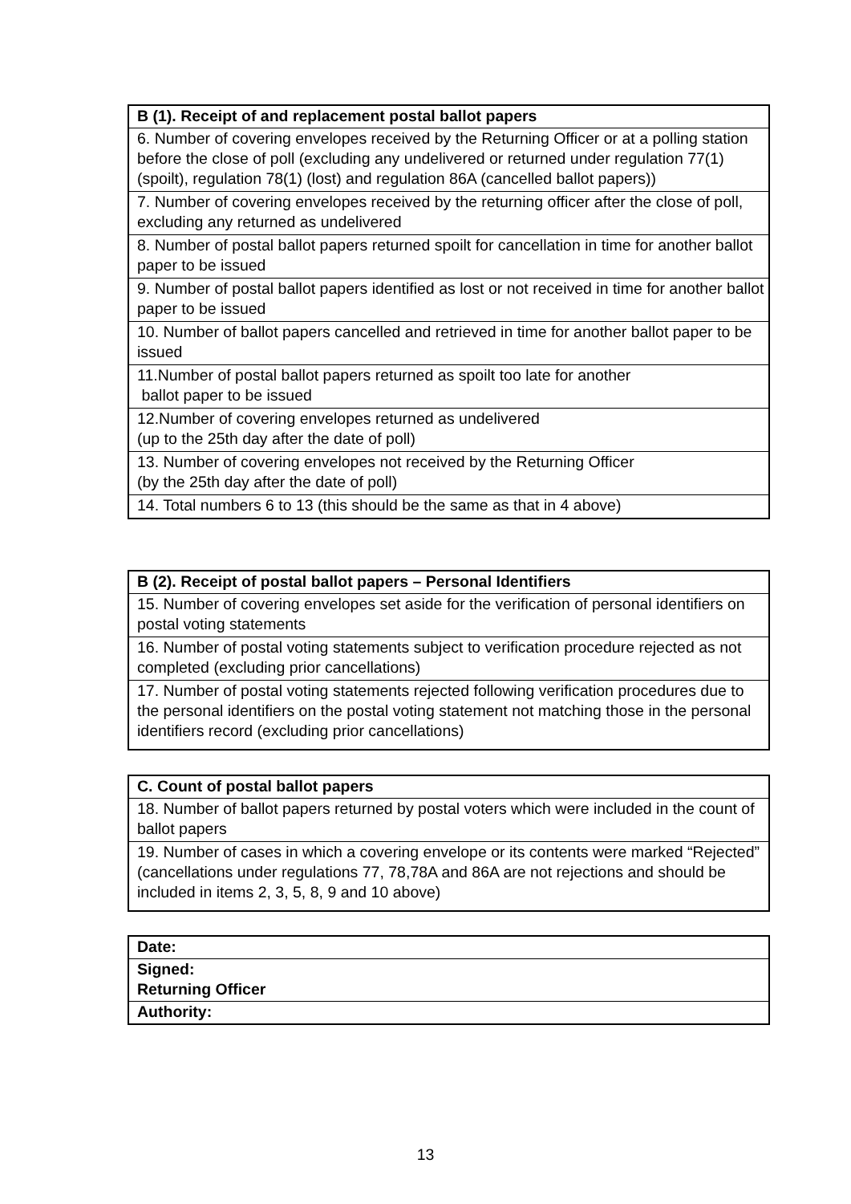| B (1). Receipt of and replacement postal ballot papers |
| --- |
| 6. Number of covering envelopes received by the Returning Officer or at a polling station before the close of poll (excluding any undelivered or returned under regulation 77(1) (spoilt), regulation 78(1) (lost) and regulation 86A (cancelled ballot papers)) |
| 7. Number of covering envelopes received by the returning officer after the close of poll, excluding any returned as undelivered |
| 8. Number of postal ballot papers returned spoilt for cancellation in time for another ballot paper to be issued |
| 9. Number of postal ballot papers identified as lost or not received in time for another ballot paper to be issued |
| 10. Number of ballot papers cancelled and retrieved in time for another ballot paper to be issued |
| 11.Number of postal ballot papers returned as spoilt too late for another ballot paper to be issued |
| 12.Number of covering envelopes returned as undelivered (up to the 25th day after the date of poll) |
| 13. Number of covering envelopes not received by the Returning Officer (by the 25th day after the date of poll) |
| 14. Total numbers 6 to 13 (this should be the same as that in 4 above) |
| B (2). Receipt of postal ballot papers – Personal Identifiers |
| --- |
| 15. Number of covering envelopes set aside for the verification of personal identifiers on postal voting statements |
| 16. Number of postal voting statements subject to verification procedure rejected as not completed (excluding prior cancellations) |
| 17. Number of postal voting statements rejected following verification procedures due to the personal identifiers on the postal voting statement not matching those in the personal identifiers record (excluding prior cancellations) |
| C. Count of postal ballot papers |
| --- |
| 18. Number of ballot papers returned by postal voters which were included in the count of ballot papers |
| 19. Number of cases in which a covering envelope or its contents were marked “Rejected” (cancellations under regulations 77, 78,78A and 86A are not rejections and should be included in items 2, 3, 5, 8, 9 and 10 above) |
| Date: |
| --- |
| Signed: Returning Officer |
| Authority: |
13